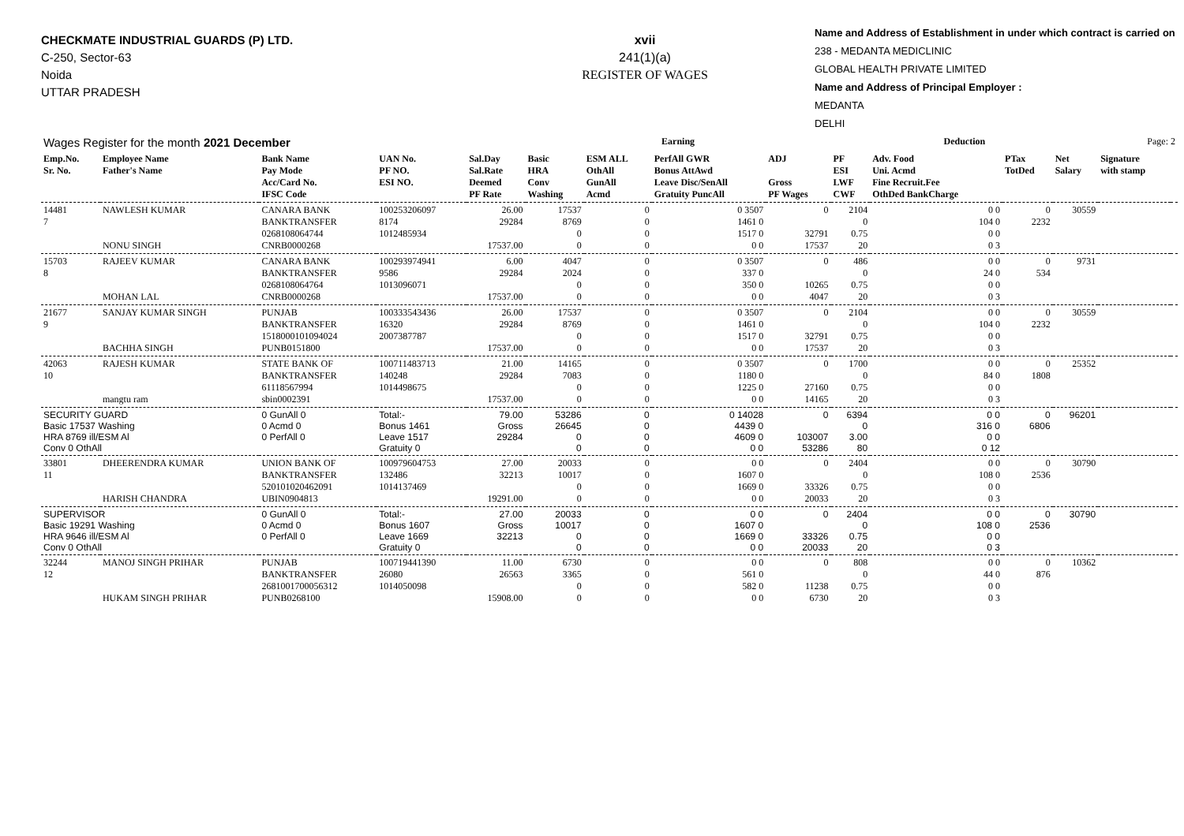CHECKMATE INDUSTRIAL GUARDS (P) LTD.
C-250, Sector-63
Noida
UTTAR PRADESH
xvii
241(1)(a)
REGISTER OF WAGES
Name and Address of Establishment in under which contract is carried on
238 - MEDANTA MEDICLINIC
GLOBAL HEALTH PRIVATE LIMITED
Name and Address of Principal Employer :
MEDANTA
DELHI
| Wages Register for the month 2021 December | | | | | Earning | | | | Deduction | | | | Page: 2 | |
| Emp.No. Sr. No. | Employee Name Father's Name | Bank Name Pay Mode Acc/Card No. IFSC Code | UAN No. PF NO. ESI NO. | Sal.Day Sal.Rate Deemed PF Rate | Basic HRA Conv Washing | ESM ALL OthAll GunAll Acmd | PerfAll GWR Bonus AttAwd Leave Disc/SenAll Gratuity PuncAll | ADJ Gross PF Wages | PF ESI LWF CWF | Adv. Food Uni. Acmd Fine Recruit.Fee OthDed BankCharge | PTax TotDed | Net Salary | Signature with stamp | |
| 14481 7 | NAWLESH KUMAR NONU SINGH | CANARA BANK BANKTRANSFER 0268108064744 CNRB0000268 | 100253206097 8174 1012485934 | 26.00 29284 17537.00 | 17537 8769 0 0 | 0 0 0 0 | 0 3507 1461 0 1517 0 0 0 | 0 32791 17537 | 2104 0 0.75 20 | 0 0 104 0 0 0 0 3 | 0 2232 | 30559 | | |
| 15703 8 | RAJEEV KUMAR MOHAN LAL | CANARA BANK BANKTRANSFER 0268108064764 CNRB0000268 | 100293974941 9586 1013096071 | 6.00 29284 17537.00 | 4047 2024 0 0 | 0 0 0 0 | 0 3507 337 0 350 0 0 0 | 0 10265 4047 | 486 0 0.75 20 | 0 0 24 0 0 0 0 3 | 0 534 | 9731 | | |
| 21677 9 | SANJAY KUMAR SINGH BACHHA SINGH | PUNJAB BANKTRANSFER 1518000101094024 PUNB0151800 | 100333543436 16320 2007387787 | 26.00 29284 17537.00 | 17537 8769 0 0 | 0 0 0 0 | 0 3507 1461 0 1517 0 0 0 | 0 32791 17537 | 2104 0 0.75 20 | 0 0 104 0 0 0 0 3 | 0 2232 | 30559 | | |
| 42063 10 | RAJESH KUMAR mangtu ram | STATE BANK OF BANKTRANSFER 61118567994 sbin0002391 | 100711483713 140248 1014498675 | 21.00 29284 17537.00 | 14165 7083 0 0 | 0 0 0 0 | 0 3507 1180 0 1225 0 0 0 | 0 27160 14165 | 1700 0 0.75 20 | 0 0 84 0 0 0 0 3 | 0 1808 | 25352 | | |
| SECURITY GUARD Basic 17537 Washing HRA 8769 ill/ESM Al Conv 0 OthAll | | 0 GunAll 0 0 Acmd 0 0 PerfAll 0 | Total:- Bonus 1461 Leave 1517 Gratuity 0 | 79.00 Gross 29284 | 53286 26645 0 0 | 0 0 0 0 | 0 14028 4439 0 4609 0 0 0 | 0 103007 53286 | 6394 0 3.00 80 | 0 0 316 0 0 0 0 12 | 0 6806 | 96201 | | |
| 33801 11 | DHEERENDRA KUMAR HARISH CHANDRA | UNION BANK OF BANKTRANSFER 520101020462091 UBIN0904813 | 100979604753 132486 1014137469 | 27.00 32213 19291.00 | 20033 10017 0 0 | 0 0 0 0 | 0 0 1607 0 1669 0 0 0 | 0 33326 20033 | 2404 0 0.75 20 | 0 0 108 0 0 0 0 3 | 0 2536 | 30790 | | |
| SUPERVISOR Basic 19291 Washing HRA 9646 ill/ESM Al Conv 0 OthAll | | 0 GunAll 0 0 Acmd 0 0 PerfAll 0 | Total:- Bonus 1607 Leave 1669 Gratuity 0 | 27.00 Gross 32213 | 20033 10017 0 0 | 0 0 0 0 | 0 0 1607 0 1669 0 0 0 | 0 33326 20033 | 2404 0 0.75 20 | 0 0 108 0 0 0 0 3 | 0 2536 | 30790 | | |
| 32244 12 | MANOJ SINGH PRIHAR HUKAM SINGH PRIHAR | PUNJAB BANKTRANSFER 2681001700056312 PUNB0268100 | 100719441390 26080 1014050098 | 11.00 26563 15908.00 | 6730 3365 0 0 | 0 0 0 0 | 0 0 561 0 582 0 0 0 | 0 11238 6730 | 808 0 0.75 20 | 0 0 44 0 0 0 0 3 | 0 876 | 10362 | | |